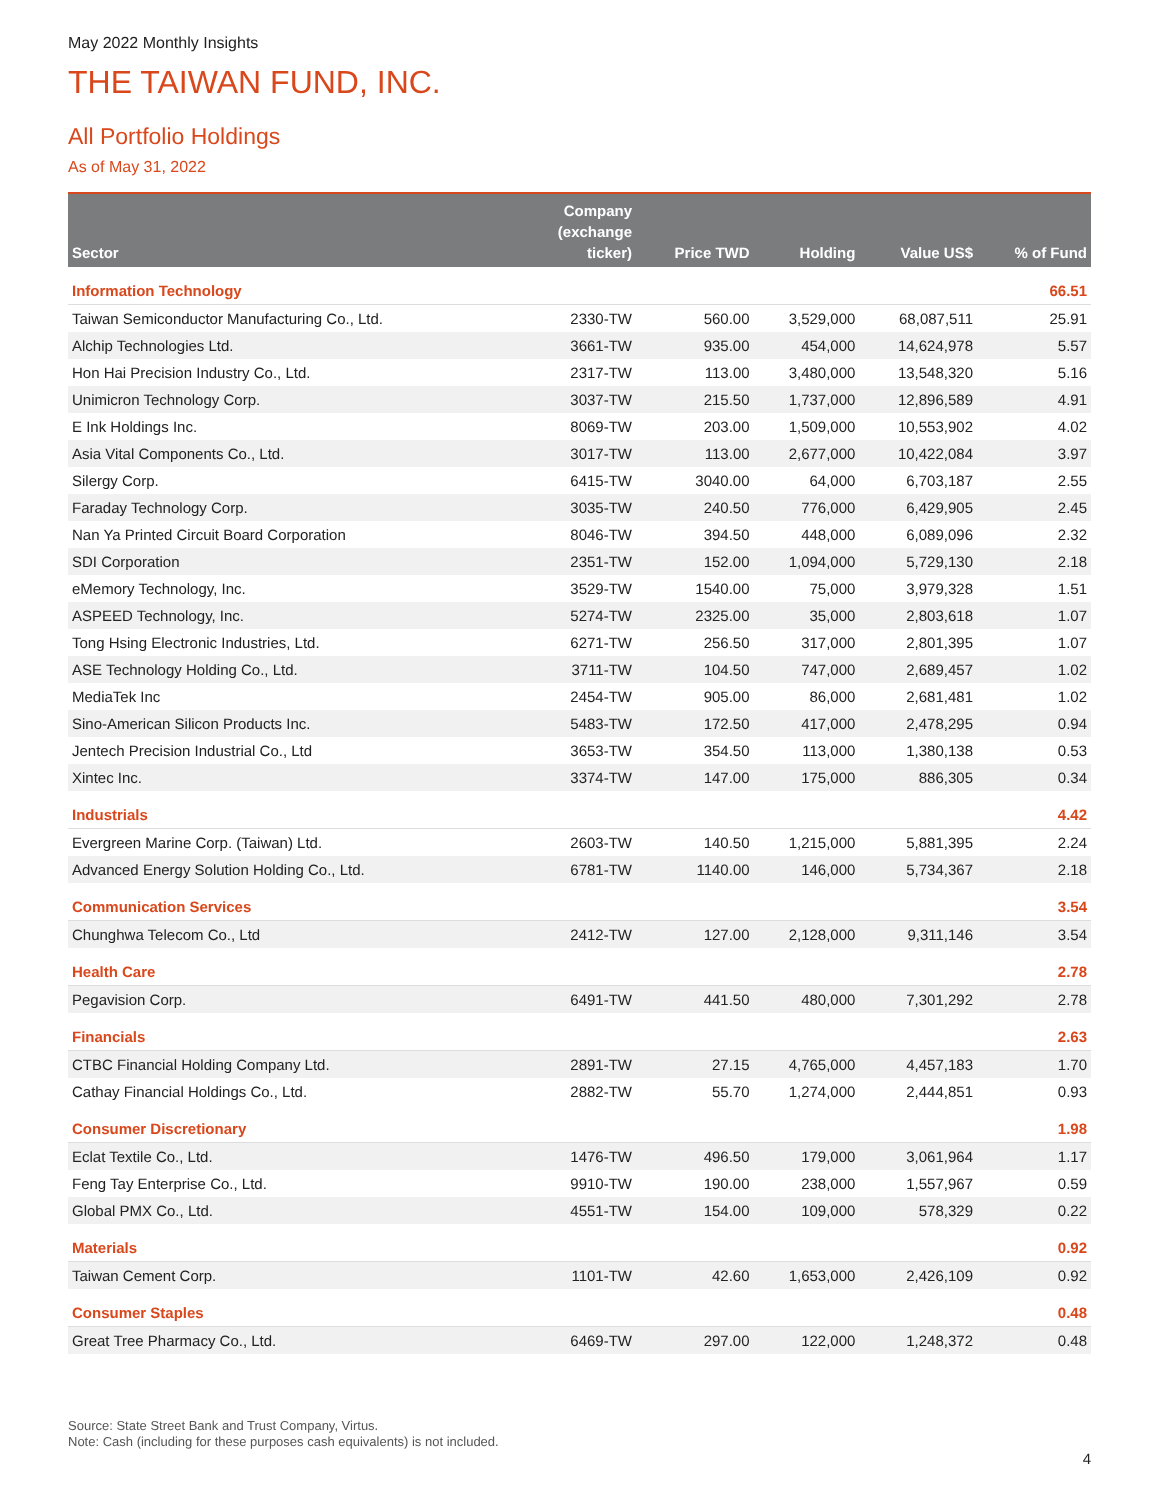May 2022 Monthly Insights
THE TAIWAN FUND, INC.
All Portfolio Holdings
As of May 31, 2022
| Sector | Company (exchange ticker) | Price TWD | Holding | Value US$ | % of Fund |
| --- | --- | --- | --- | --- | --- |
| Information Technology | | | | | 66.51 |
| Taiwan Semiconductor Manufacturing Co., Ltd. | 2330-TW | 560.00 | 3,529,000 | 68,087,511 | 25.91 |
| Alchip Technologies Ltd. | 3661-TW | 935.00 | 454,000 | 14,624,978 | 5.57 |
| Hon Hai Precision Industry Co., Ltd. | 2317-TW | 113.00 | 3,480,000 | 13,548,320 | 5.16 |
| Unimicron Technology Corp. | 3037-TW | 215.50 | 1,737,000 | 12,896,589 | 4.91 |
| E Ink Holdings Inc. | 8069-TW | 203.00 | 1,509,000 | 10,553,902 | 4.02 |
| Asia Vital Components Co., Ltd. | 3017-TW | 113.00 | 2,677,000 | 10,422,084 | 3.97 |
| Silergy Corp. | 6415-TW | 3040.00 | 64,000 | 6,703,187 | 2.55 |
| Faraday Technology Corp. | 3035-TW | 240.50 | 776,000 | 6,429,905 | 2.45 |
| Nan Ya Printed Circuit Board Corporation | 8046-TW | 394.50 | 448,000 | 6,089,096 | 2.32 |
| SDI Corporation | 2351-TW | 152.00 | 1,094,000 | 5,729,130 | 2.18 |
| eMemory Technology, Inc. | 3529-TW | 1540.00 | 75,000 | 3,979,328 | 1.51 |
| ASPEED Technology, Inc. | 5274-TW | 2325.00 | 35,000 | 2,803,618 | 1.07 |
| Tong Hsing Electronic Industries, Ltd. | 6271-TW | 256.50 | 317,000 | 2,801,395 | 1.07 |
| ASE Technology Holding Co., Ltd. | 3711-TW | 104.50 | 747,000 | 2,689,457 | 1.02 |
| MediaTek Inc | 2454-TW | 905.00 | 86,000 | 2,681,481 | 1.02 |
| Sino-American Silicon Products Inc. | 5483-TW | 172.50 | 417,000 | 2,478,295 | 0.94 |
| Jentech Precision Industrial Co., Ltd | 3653-TW | 354.50 | 113,000 | 1,380,138 | 0.53 |
| Xintec Inc. | 3374-TW | 147.00 | 175,000 | 886,305 | 0.34 |
| Industrials | | | | | 4.42 |
| Evergreen Marine Corp. (Taiwan) Ltd. | 2603-TW | 140.50 | 1,215,000 | 5,881,395 | 2.24 |
| Advanced Energy Solution Holding Co., Ltd. | 6781-TW | 1140.00 | 146,000 | 5,734,367 | 2.18 |
| Communication Services | | | | | 3.54 |
| Chunghwa Telecom Co., Ltd | 2412-TW | 127.00 | 2,128,000 | 9,311,146 | 3.54 |
| Health Care | | | | | 2.78 |
| Pegavision Corp. | 6491-TW | 441.50 | 480,000 | 7,301,292 | 2.78 |
| Financials | | | | | 2.63 |
| CTBC Financial Holding Company Ltd. | 2891-TW | 27.15 | 4,765,000 | 4,457,183 | 1.70 |
| Cathay Financial Holdings Co., Ltd. | 2882-TW | 55.70 | 1,274,000 | 2,444,851 | 0.93 |
| Consumer Discretionary | | | | | 1.98 |
| Eclat Textile Co., Ltd. | 1476-TW | 496.50 | 179,000 | 3,061,964 | 1.17 |
| Feng Tay Enterprise Co., Ltd. | 9910-TW | 190.00 | 238,000 | 1,557,967 | 0.59 |
| Global PMX Co., Ltd. | 4551-TW | 154.00 | 109,000 | 578,329 | 0.22 |
| Materials | | | | | 0.92 |
| Taiwan Cement Corp. | 1101-TW | 42.60 | 1,653,000 | 2,426,109 | 0.92 |
| Consumer Staples | | | | | 0.48 |
| Great Tree Pharmacy Co., Ltd. | 6469-TW | 297.00 | 122,000 | 1,248,372 | 0.48 |
Source: State Street Bank and Trust Company, Virtus.
Note: Cash (including for these purposes cash equivalents) is not included.
4